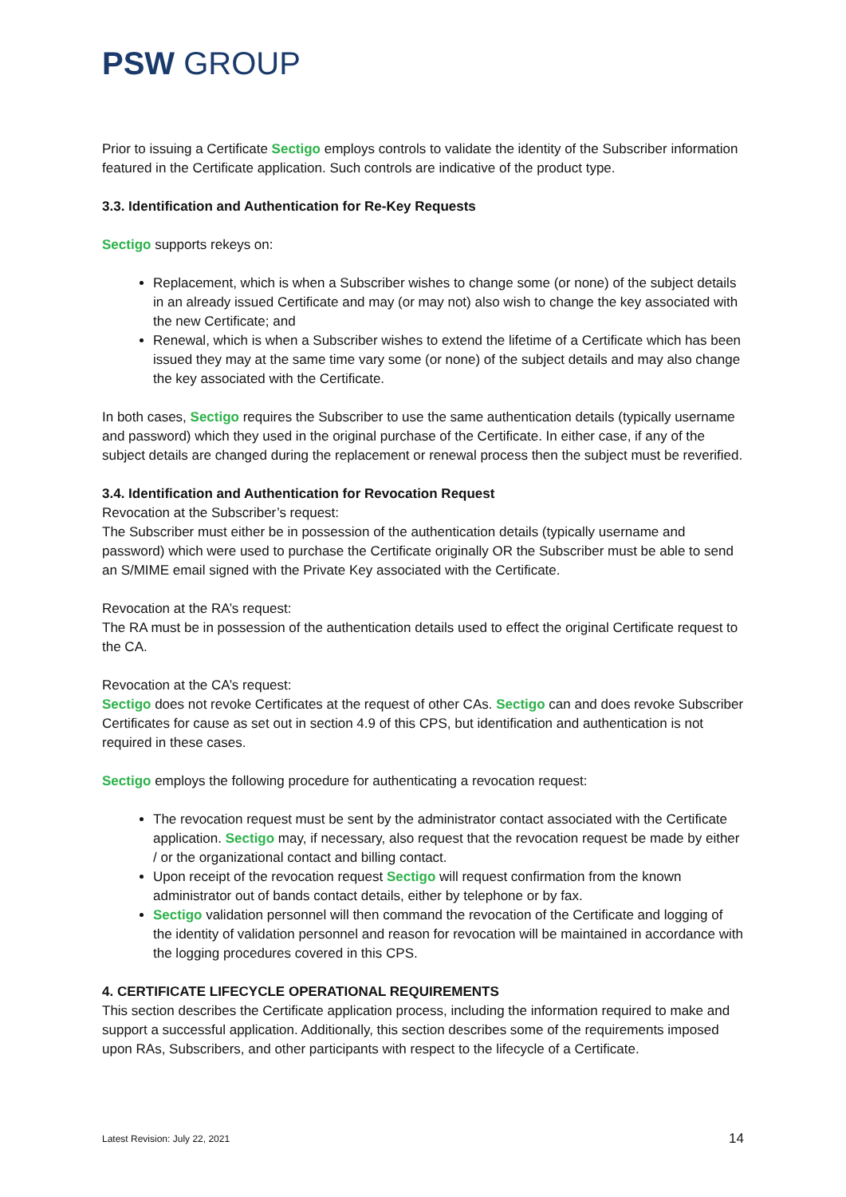PSW GROUP
Prior to issuing a Certificate Sectigo employs controls to validate the identity of the Subscriber information featured in the Certificate application. Such controls are indicative of the product type.
3.3. Identification and Authentication for Re-Key Requests
Sectigo supports rekeys on:
Replacement, which is when a Subscriber wishes to change some (or none) of the subject details in an already issued Certificate and may (or may not) also wish to change the key associated with the new Certificate; and
Renewal, which is when a Subscriber wishes to extend the lifetime of a Certificate which has been issued they may at the same time vary some (or none) of the subject details and may also change the key associated with the Certificate.
In both cases, Sectigo requires the Subscriber to use the same authentication details (typically username and password) which they used in the original purchase of the Certificate. In either case, if any of the subject details are changed during the replacement or renewal process then the subject must be reverified.
3.4. Identification and Authentication for Revocation Request
Revocation at the Subscriber’s request:
The Subscriber must either be in possession of the authentication details (typically username and password) which were used to purchase the Certificate originally OR the Subscriber must be able to send an S/MIME email signed with the Private Key associated with the Certificate.
Revocation at the RA’s request:
The RA must be in possession of the authentication details used to effect the original Certificate request to the CA.
Revocation at the CA’s request:
Sectigo does not revoke Certificates at the request of other CAs. Sectigo can and does revoke Subscriber Certificates for cause as set out in section 4.9 of this CPS, but identification and authentication is not required in these cases.
Sectigo employs the following procedure for authenticating a revocation request:
The revocation request must be sent by the administrator contact associated with the Certificate application. Sectigo may, if necessary, also request that the revocation request be made by either / or the organizational contact and billing contact.
Upon receipt of the revocation request Sectigo will request confirmation from the known administrator out of bands contact details, either by telephone or by fax.
Sectigo validation personnel will then command the revocation of the Certificate and logging of the identity of validation personnel and reason for revocation will be maintained in accordance with the logging procedures covered in this CPS.
4. CERTIFICATE LIFECYCLE OPERATIONAL REQUIREMENTS
This section describes the Certificate application process, including the information required to make and support a successful application. Additionally, this section describes some of the requirements imposed upon RAs, Subscribers, and other participants with respect to the lifecycle of a Certificate.
Latest Revision: July 22, 2021 14